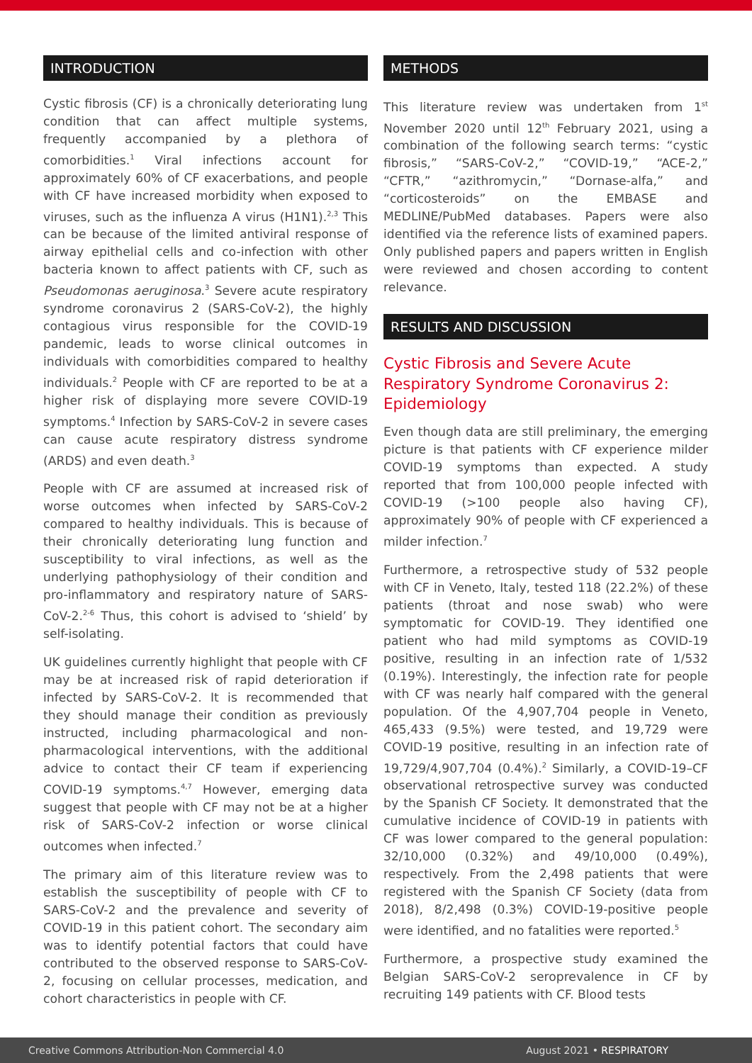INTRODUCTION
Cystic fibrosis (CF) is a chronically deteriorating lung condition that can affect multiple systems, frequently accompanied by a plethora of comorbidities.<sup>1</sup> Viral infections account for approximately 60% of CF exacerbations, and people with CF have increased morbidity when exposed to viruses, such as the influenza A virus (H1N1).<sup>2,3</sup> This can be because of the limited antiviral response of airway epithelial cells and co-infection with other bacteria known to affect patients with CF, such as Pseudomonas aeruginosa.<sup>3</sup> Severe acute respiratory syndrome coronavirus 2 (SARS-CoV-2), the highly contagious virus responsible for the COVID-19 pandemic, leads to worse clinical outcomes in individuals with comorbidities compared to healthy individuals.<sup>2</sup> People with CF are reported to be at a higher risk of displaying more severe COVID-19 symptoms.<sup>4</sup> Infection by SARS-CoV-2 in severe cases can cause acute respiratory distress syndrome (ARDS) and even death.<sup>3</sup>
People with CF are assumed at increased risk of worse outcomes when infected by SARS-CoV-2 compared to healthy individuals. This is because of their chronically deteriorating lung function and susceptibility to viral infections, as well as the underlying pathophysiology of their condition and pro-inflammatory and respiratory nature of SARS-CoV-2.<sup>2-6</sup> Thus, this cohort is advised to ‘shield’ by self-isolating.
UK guidelines currently highlight that people with CF may be at increased risk of rapid deterioration if infected by SARS-CoV-2. It is recommended that they should manage their condition as previously instructed, including pharmacological and non-pharmacological interventions, with the additional advice to contact their CF team if experiencing COVID-19 symptoms.<sup>4,7</sup> However, emerging data suggest that people with CF may not be at a higher risk of SARS-CoV-2 infection or worse clinical outcomes when infected.<sup>7</sup>
The primary aim of this literature review was to establish the susceptibility of people with CF to SARS-CoV-2 and the prevalence and severity of COVID-19 in this patient cohort. The secondary aim was to identify potential factors that could have contributed to the observed response to SARS-CoV-2, focusing on cellular processes, medication, and cohort characteristics in people with CF.
METHODS
This literature review was undertaken from 1<sup>st</sup> November 2020 until 12<sup>th</sup> February 2021, using a combination of the following search terms: “cystic fibrosis,” “SARS-CoV-2,” “COVID-19,” “ACE-2,” “CFTR,” “azithromycin,” “Dornase-alfa,” and “corticosteroids” on the EMBASE and MEDLINE/PubMed databases. Papers were also identified via the reference lists of examined papers. Only published papers and papers written in English were reviewed and chosen according to content relevance.
RESULTS AND DISCUSSION
Cystic Fibrosis and Severe Acute Respiratory Syndrome Coronavirus 2: Epidemiology
Even though data are still preliminary, the emerging picture is that patients with CF experience milder COVID-19 symptoms than expected. A study reported that from 100,000 people infected with COVID-19 (>100 people also having CF), approximately 90% of people with CF experienced a milder infection.<sup>7</sup>
Furthermore, a retrospective study of 532 people with CF in Veneto, Italy, tested 118 (22.2%) of these patients (throat and nose swab) who were symptomatic for COVID-19. They identified one patient who had mild symptoms as COVID-19 positive, resulting in an infection rate of 1/532 (0.19%). Interestingly, the infection rate for people with CF was nearly half compared with the general population. Of the 4,907,704 people in Veneto, 465,433 (9.5%) were tested, and 19,729 were COVID-19 positive, resulting in an infection rate of 19,729/4,907,704 (0.4%).<sup>2</sup> Similarly, a COVID-19–CF observational retrospective survey was conducted by the Spanish CF Society. It demonstrated that the cumulative incidence of COVID-19 in patients with CF was lower compared to the general population: 32/10,000 (0.32%) and 49/10,000 (0.49%), respectively. From the 2,498 patients that were registered with the Spanish CF Society (data from 2018), 8/2,498 (0.3%) COVID-19-positive people were identified, and no fatalities were reported.<sup>5</sup>
Furthermore, a prospective study examined the Belgian SARS-CoV-2 seroprevalence in CF by recruiting 149 patients with CF. Blood tests
Creative Commons Attribution-Non Commercial 4.0 August 2021 • RESPIRATORY